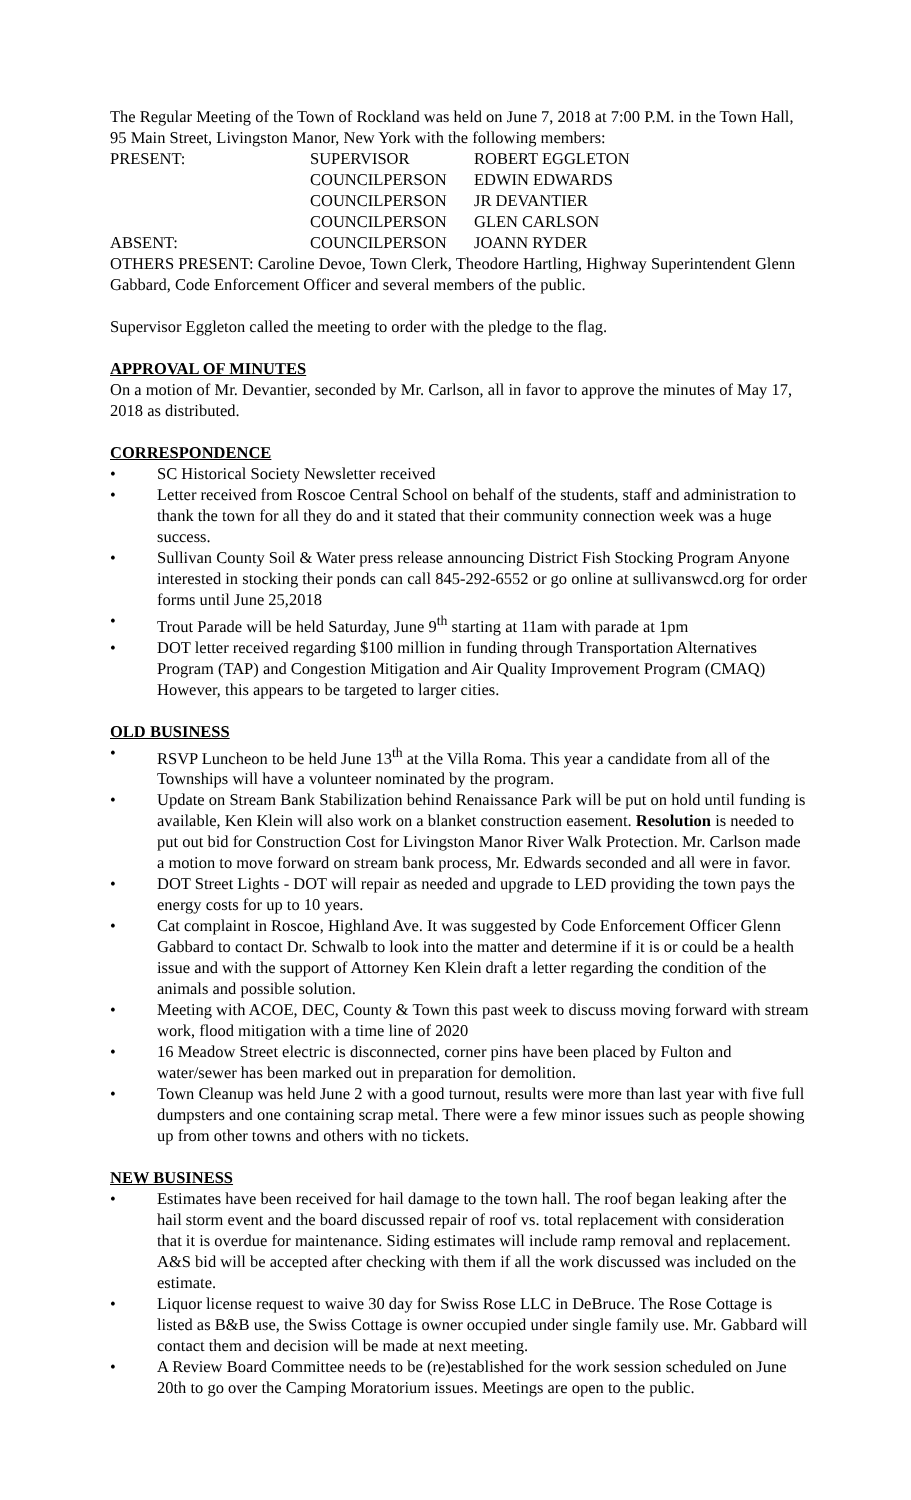The Regular Meeting of the Town of Rockland was held on June 7, 2018 at 7:00 P.M. in the Town Hall, 95 Main Street, Livingston Manor, New York with the following members:
PRESENT: SUPERVISOR ROBERT EGGLETON
COUNCILPERSON EDWIN EDWARDS
COUNCILPERSON JR DEVANTIER
COUNCILPERSON GLEN CARLSON
ABSENT: COUNCILPERSON JOANN RYDER
OTHERS PRESENT: Caroline Devoe, Town Clerk, Theodore Hartling, Highway Superintendent Glenn Gabbard, Code Enforcement Officer and several members of the public.
Supervisor Eggleton called the meeting to order with the pledge to the flag.
APPROVAL OF MINUTES
On a motion of Mr. Devantier, seconded by Mr. Carlson, all in favor to approve the minutes of May 17, 2018 as distributed.
CORRESPONDENCE
• SC Historical Society Newsletter received
• Letter received from Roscoe Central School on behalf of the students, staff and administration to thank the town for all they do and it stated that their community connection week was a huge success.
• Sullivan County Soil & Water press release announcing District Fish Stocking Program Anyone interested in stocking their ponds can call 845-292-6552 or go online at sullivanswcd.org for order forms until June 25,2018
• Trout Parade will be held Saturday, June 9<sup>th</sup> starting at 11am with parade at 1pm
• DOT letter received regarding $100 million in funding through Transportation Alternatives Program (TAP) and Congestion Mitigation and Air Quality Improvement Program (CMAQ) However, this appears to be targeted to larger cities.
OLD BUSINESS
• RSVP Luncheon to be held June 13<sup>th</sup> at the Villa Roma. This year a candidate from all of the Townships will have a volunteer nominated by the program.
• Update on Stream Bank Stabilization behind Renaissance Park will be put on hold until funding is available, Ken Klein will also work on a blanket construction easement. Resolution is needed to put out bid for Construction Cost for Livingston Manor River Walk Protection. Mr. Carlson made a motion to move forward on stream bank process, Mr. Edwards seconded and all were in favor.
• DOT Street Lights - DOT will repair as needed and upgrade to LED providing the town pays the energy costs for up to 10 years.
• Cat complaint in Roscoe, Highland Ave. It was suggested by Code Enforcement Officer Glenn Gabbard to contact Dr. Schwalb to look into the matter and determine if it is or could be a health issue and with the support of Attorney Ken Klein draft a letter regarding the condition of the animals and possible solution.
• Meeting with ACOE, DEC, County & Town this past week to discuss moving forward with stream work, flood mitigation with a time line of 2020
• 16 Meadow Street electric is disconnected, corner pins have been placed by Fulton and water/sewer has been marked out in preparation for demolition.
• Town Cleanup was held June 2 with a good turnout, results were more than last year with five full dumpsters and one containing scrap metal. There were a few minor issues such as people showing up from other towns and others with no tickets.
NEW BUSINESS
• Estimates have been received for hail damage to the town hall. The roof began leaking after the hail storm event and the board discussed repair of roof vs. total replacement with consideration that it is overdue for maintenance. Siding estimates will include ramp removal and replacement. A&S bid will be accepted after checking with them if all the work discussed was included on the estimate.
• Liquor license request to waive 30 day for Swiss Rose LLC in DeBruce. The Rose Cottage is listed as B&B use, the Swiss Cottage is owner occupied under single family use. Mr. Gabbard will contact them and decision will be made at next meeting.
• A Review Board Committee needs to be (re)established for the work session scheduled on June 20th to go over the Camping Moratorium issues. Meetings are open to the public.